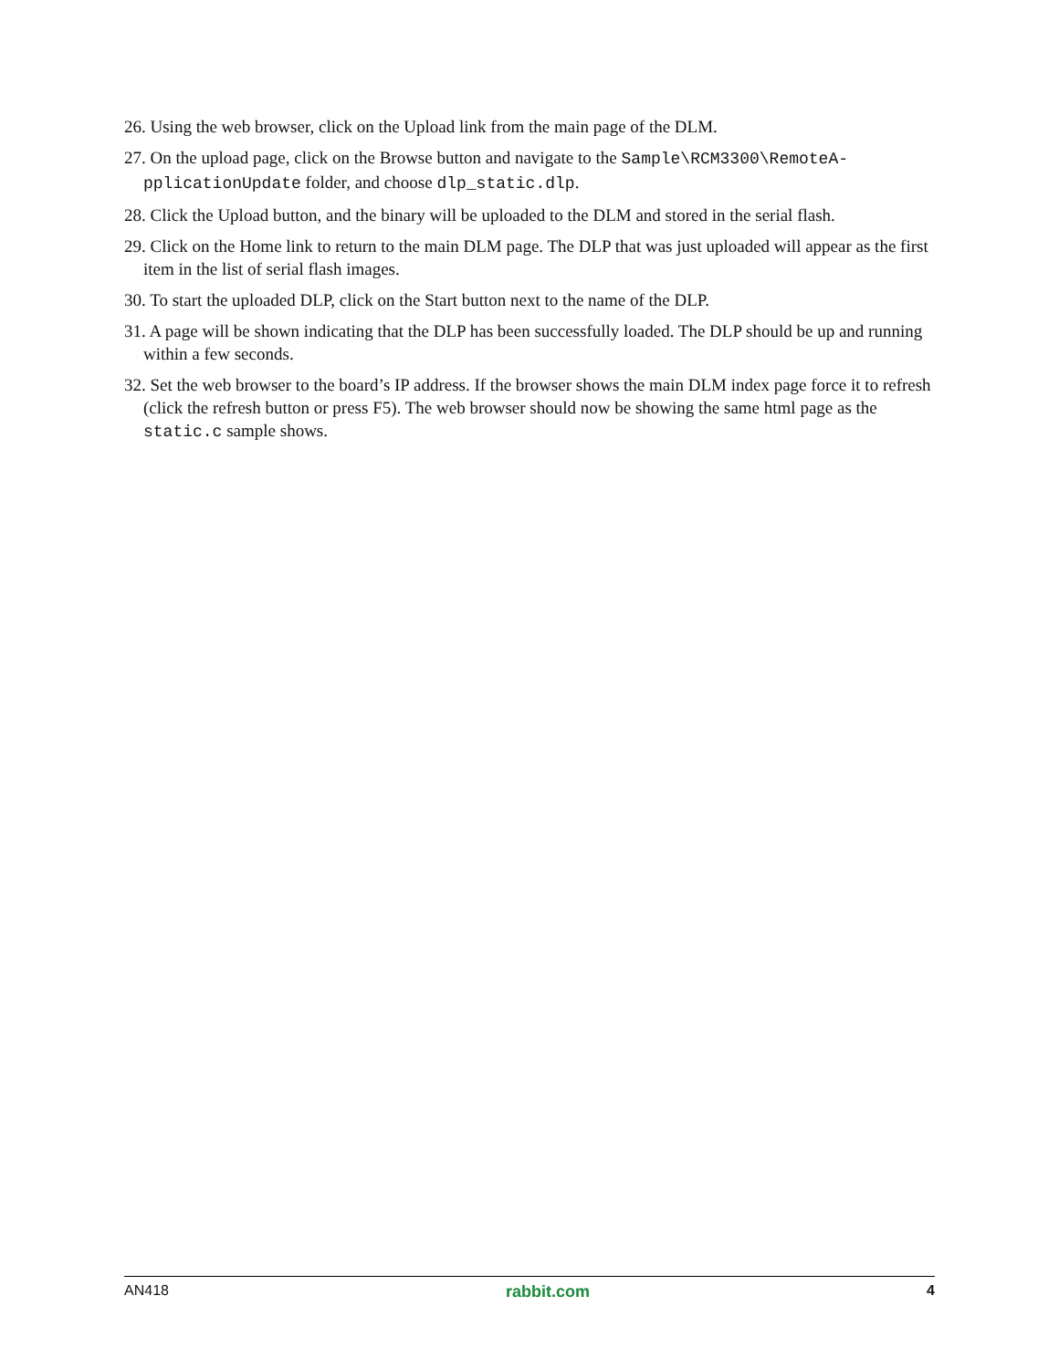26. Using the web browser, click on the Upload link from the main page of the DLM.
27. On the upload page, click on the Browse button and navigate to the Sample\RCM3300\RemoteA-pplicationUpdate folder, and choose dlp_static.dlp.
28. Click the Upload button, and the binary will be uploaded to the DLM and stored in the serial flash.
29. Click on the Home link to return to the main DLM page. The DLP that was just uploaded will appear as the first item in the list of serial flash images.
30. To start the uploaded DLP, click on the Start button next to the name of the DLP.
31. A page will be shown indicating that the DLP has been successfully loaded. The DLP should be up and running within a few seconds.
32. Set the web browser to the board’s IP address. If the browser shows the main DLM index page force it to refresh (click the refresh button or press F5). The web browser should now be showing the same html page as the static.c sample shows.
AN418 rabbit.com 4